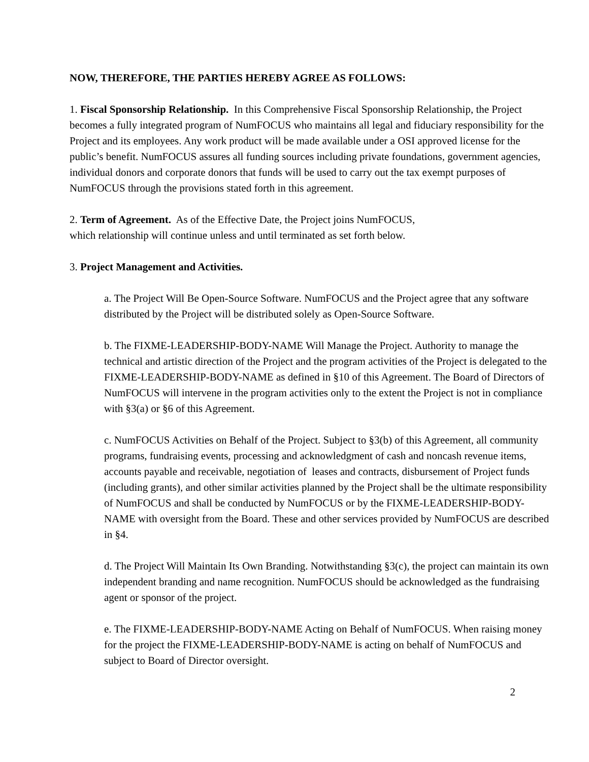NOW, THEREFORE, THE PARTIES HEREBY AGREE AS FOLLOWS:
1. Fiscal Sponsorship Relationship. In this Comprehensive Fiscal Sponsorship Relationship, the Project becomes a fully integrated program of NumFOCUS who maintains all legal and fiduciary responsibility for the Project and its employees. Any work product will be made available under a OSI approved license for the public’s benefit. NumFOCUS assures all funding sources including private foundations, government agencies, individual donors and corporate donors that funds will be used to carry out the tax exempt purposes of NumFOCUS through the provisions stated forth in this agreement.
2. Term of Agreement. As of the Effective Date, the Project joins NumFOCUS,
which relationship will continue unless and until terminated as set forth below.
3. Project Management and Activities.
a. The Project Will Be Open-Source Software. NumFOCUS and the Project agree that any software distributed by the Project will be distributed solely as Open-Source Software.
b. The FIXME-LEADERSHIP-BODY-NAME Will Manage the Project. Authority to manage the technical and artistic direction of the Project and the program activities of the Project is delegated to the FIXME-LEADERSHIP-BODY-NAME as defined in §10 of this Agreement. The Board of Directors of NumFOCUS will intervene in the program activities only to the extent the Project is not in compliance with §3(a) or §6 of this Agreement.
c. NumFOCUS Activities on Behalf of the Project. Subject to §3(b) of this Agreement, all community programs, fundraising events, processing and acknowledgment of cash and noncash revenue items, accounts payable and receivable, negotiation of leases and contracts, disbursement of Project funds (including grants), and other similar activities planned by the Project shall be the ultimate responsibility of NumFOCUS and shall be conducted by NumFOCUS or by the FIXME-LEADERSHIP-BODY-NAME with oversight from the Board. These and other services provided by NumFOCUS are described in §4.
d. The Project Will Maintain Its Own Branding. Notwithstanding §3(c), the project can maintain its own independent branding and name recognition. NumFOCUS should be acknowledged as the fundraising agent or sponsor of the project.
e. The FIXME-LEADERSHIP-BODY-NAME Acting on Behalf of NumFOCUS. When raising money for the project the FIXME-LEADERSHIP-BODY-NAME is acting on behalf of NumFOCUS and subject to Board of Director oversight.
2